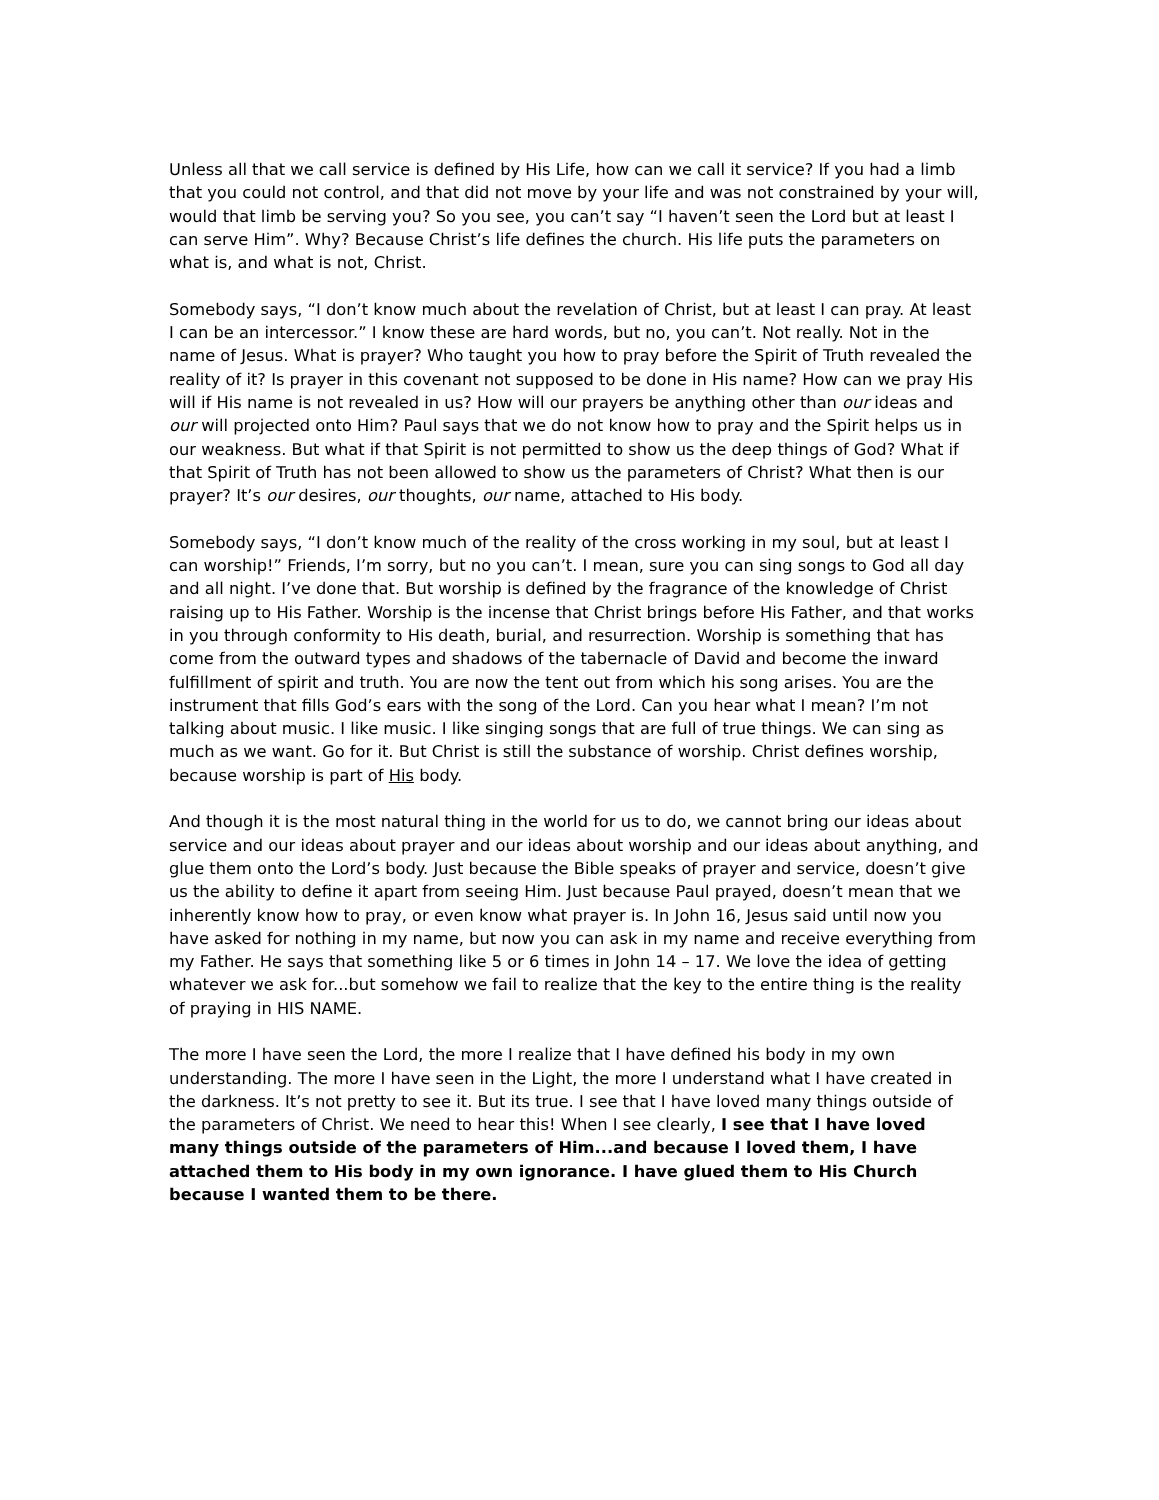Unless all that we call service is defined by His Life, how can we call it service? If you had a limb that you could not control, and that did not move by your life and was not constrained by your will, would that limb be serving you? So you see, you can’t say “I haven’t seen the Lord but at least I can serve Him”. Why? Because Christ’s life defines the church. His life puts the parameters on what is, and what is not, Christ.
Somebody says, “I don’t know much about the revelation of Christ, but at least I can pray. At least I can be an intercessor.” I know these are hard words, but no, you can’t. Not really. Not in the name of Jesus. What is prayer? Who taught you how to pray before the Spirit of Truth revealed the reality of it? Is prayer in this covenant not supposed to be done in His name? How can we pray His will if His name is not revealed in us? How will our prayers be anything other than our ideas and our will projected onto Him? Paul says that we do not know how to pray and the Spirit helps us in our weakness. But what if that Spirit is not permitted to show us the deep things of God? What if that Spirit of Truth has not been allowed to show us the parameters of Christ? What then is our prayer? It’s our desires, our thoughts, our name, attached to His body.
Somebody says, “I don’t know much of the reality of the cross working in my soul, but at least I can worship!” Friends, I’m sorry, but no you can’t. I mean, sure you can sing songs to God all day and all night. I’ve done that. But worship is defined by the fragrance of the knowledge of Christ raising up to His Father. Worship is the incense that Christ brings before His Father, and that works in you through conformity to His death, burial, and resurrection. Worship is something that has come from the outward types and shadows of the tabernacle of David and become the inward fulfillment of spirit and truth. You are now the tent out from which his song arises. You are the instrument that fills God’s ears with the song of the Lord. Can you hear what I mean? I’m not talking about music. I like music. I like singing songs that are full of true things. We can sing as much as we want. Go for it. But Christ is still the substance of worship. Christ defines worship, because worship is part of His body.
And though it is the most natural thing in the world for us to do, we cannot bring our ideas about service and our ideas about prayer and our ideas about worship and our ideas about anything, and glue them onto the Lord’s body. Just because the Bible speaks of prayer and service, doesn’t give us the ability to define it apart from seeing Him. Just because Paul prayed, doesn’t mean that we inherently know how to pray, or even know what prayer is. In John 16, Jesus said until now you have asked for nothing in my name, but now you can ask in my name and receive everything from my Father. He says that something like 5 or 6 times in John 14 – 17. We love the idea of getting whatever we ask for...but somehow we fail to realize that the key to the entire thing is the reality of praying in HIS NAME.
The more I have seen the Lord, the more I realize that I have defined his body in my own understanding. The more I have seen in the Light, the more I understand what I have created in the darkness. It’s not pretty to see it. But its true. I see that I have loved many things outside of the parameters of Christ. We need to hear this! When I see clearly, I see that I have loved many things outside of the parameters of Him...and because I loved them, I have attached them to His body in my own ignorance. I have glued them to His Church because I wanted them to be there.